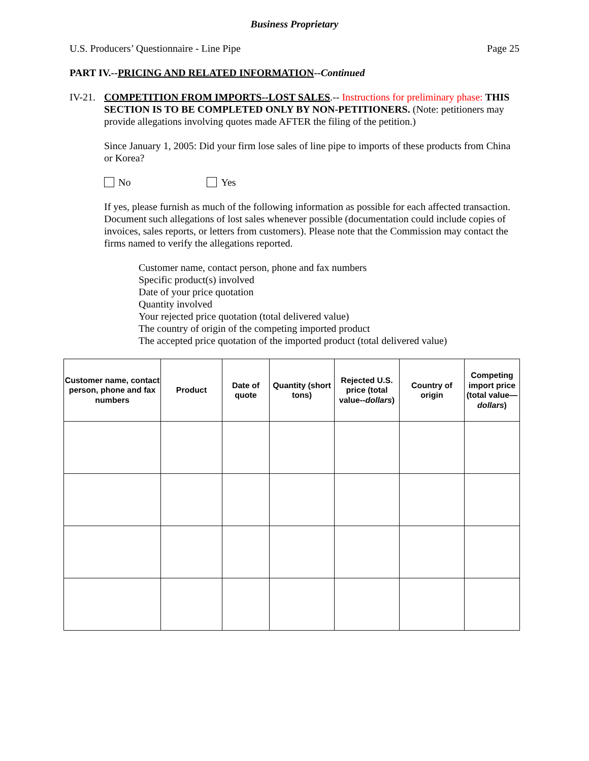Business Proprietary
U.S. Producers’ Questionnaire - Line Pipe Page 25
PART IV.--PRICING AND RELATED INFORMATION--Continued
IV-21.
COMPETITION FROM IMPORTS--LOST SALES.-- Instructions for preliminary phase: THIS SECTION IS TO BE COMPLETED ONLY BY NON-PETITIONERS. (Note: petitioners may provide allegations involving quotes made AFTER the filing of the petition.)
Since January 1, 2005: Did your firm lose sales of line pipe to imports of these products from China or Korea?
No Yes
If yes, please furnish as much of the following information as possible for each affected transaction. Document such allegations of lost sales whenever possible (documentation could include copies of invoices, sales reports, or letters from customers). Please note that the Commission may contact the firms named to verify the allegations reported.
Customer name, contact person, phone and fax numbers
Specific product(s) involved
Date of your price quotation
Quantity involved
Your rejected price quotation (total delivered value)
The country of origin of the competing imported product
The accepted price quotation of the imported product (total delivered value)
| Customer name, contact person, phone and fax numbers | Product | Date of quote | Quantity (short tons) | Rejected U.S. price (total value-- dollars ) | Country of origin | Competing import price (total value— dollars ) |
| --- | --- | --- | --- | --- | --- | --- |